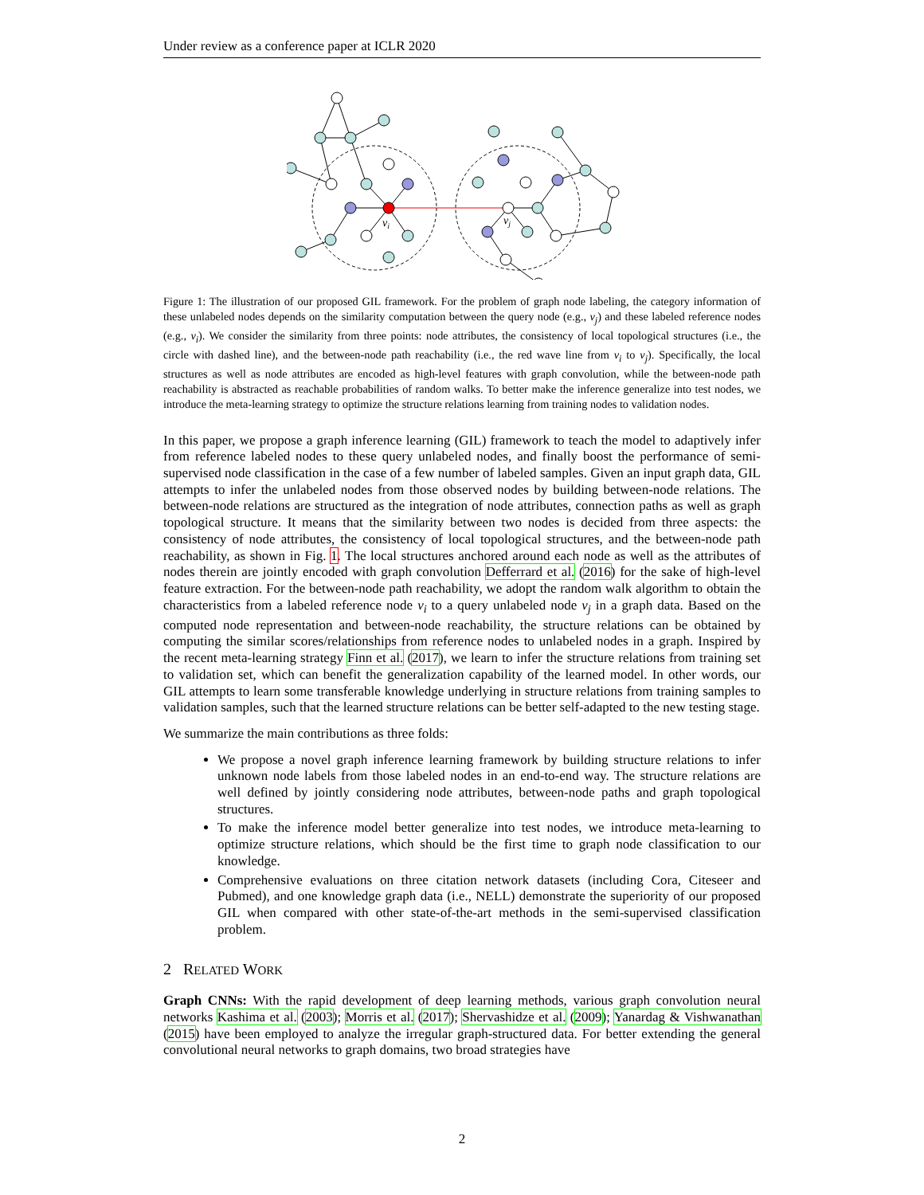Under review as a conference paper at ICLR 2020
vi
vj
Figure 1: The illustration of our proposed GIL framework. For the problem of graph node labeling, the category information of these unlabeled nodes depends on the similarity computation between the query node (e.g., v<sub>j</sub>) and these labeled reference nodes (e.g., v<sub>i</sub>). We consider the similarity from three points: node attributes, the consistency of local topological structures (i.e., the circle with dashed line), and the between-node path reachability (i.e., the red wave line from v<sub>i</sub> to v<sub>j</sub>). Specifically, the local structures as well as node attributes are encoded as high-level features with graph convolution, while the between-node path reachability is abstracted as reachable probabilities of random walks. To better make the inference generalize into test nodes, we introduce the meta-learning strategy to optimize the structure relations learning from training nodes to validation nodes.
In this paper, we propose a graph inference learning (GIL) framework to teach the model to adaptively infer from reference labeled nodes to these query unlabeled nodes, and finally boost the performance of semi-supervised node classification in the case of a few number of labeled samples. Given an input graph data, GIL attempts to infer the unlabeled nodes from those observed nodes by building between-node relations. The between-node relations are structured as the integration of node attributes, connection paths as well as graph topological structure. It means that the similarity between two nodes is decided from three aspects: the consistency of node attributes, the consistency of local topological structures, and the between-node path reachability, as shown in Fig. 1. The local structures anchored around each node as well as the attributes of nodes therein are jointly encoded with graph convolution Defferrard et al. (2016) for the sake of high-level feature extraction. For the between-node path reachability, we adopt the random walk algorithm to obtain the characteristics from a labeled reference node v<sub>i</sub> to a query unlabeled node v<sub>j</sub> in a graph data. Based on the computed node representation and between-node reachability, the structure relations can be obtained by computing the similar scores/relationships from reference nodes to unlabeled nodes in a graph. Inspired by the recent meta-learning strategy Finn et al. (2017), we learn to infer the structure relations from training set to validation set, which can benefit the generalization capability of the learned model. In other words, our GIL attempts to learn some transferable knowledge underlying in structure relations from training samples to validation samples, such that the learned structure relations can be better self-adapted to the new testing stage.
We summarize the main contributions as three folds:
We propose a novel graph inference learning framework by building structure relations to infer unknown node labels from those labeled nodes in an end-to-end way. The structure relations are well defined by jointly considering node attributes, between-node paths and graph topological structures.
To make the inference model better generalize into test nodes, we introduce meta-learning to optimize structure relations, which should be the first time to graph node classification to our knowledge.
Comprehensive evaluations on three citation network datasets (including Cora, Citeseer and Pubmed), and one knowledge graph data (i.e., NELL) demonstrate the superiority of our proposed GIL when compared with other state-of-the-art methods in the semi-supervised classification problem.
2 RELATED WORK
Graph CNNs: With the rapid development of deep learning methods, various graph convolution neural networks Kashima et al. (2003); Morris et al. (2017); Shervashidze et al. (2009); Yanardag & Vishwanathan (2015) have been employed to analyze the irregular graph-structured data. For better extending the general convolutional neural networks to graph domains, two broad strategies have
2